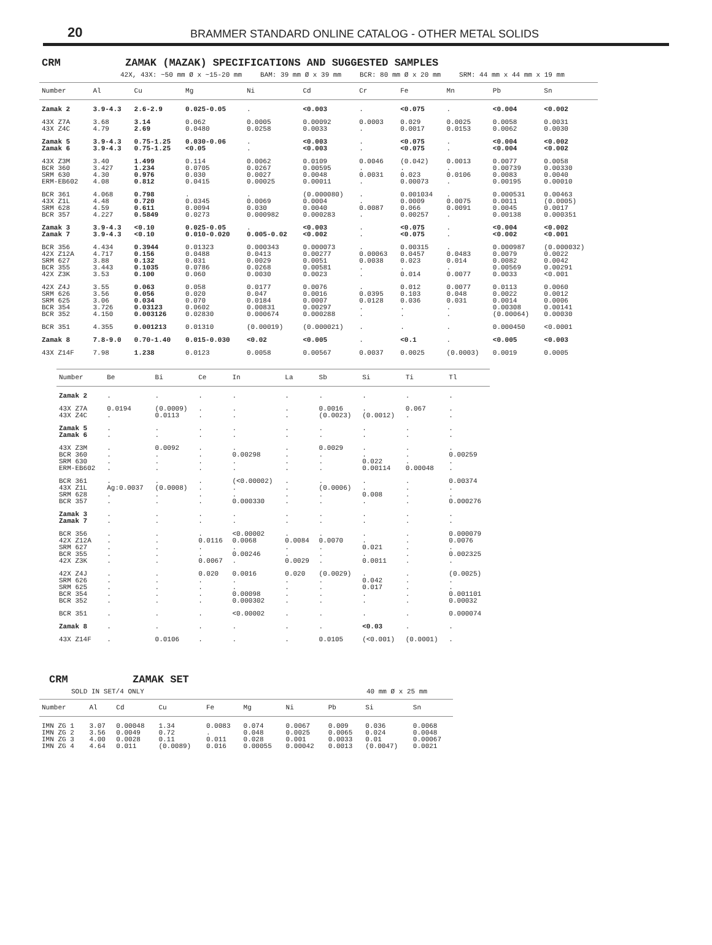20 BRAMMER STANDARD ONLINE CATALOG - OTHER METAL SOLIDS
CRM ZAMAK (MAZAK) SPECIFICATIONS AND SUGGESTED SAMPLES
42X, 43X: ~50 mm Ø x ~15-20 mm BAM: 39 mm Ø x 39 mm BCR: 80 mm Ø x 20 mm SRM: 44 mm x 44 mm x 19 mm
| Number | Al | Cu | Mg | Ni | Cd | Cr | Fe | Mn | Pb | Sn |
| --- | --- | --- | --- | --- | --- | --- | --- | --- | --- | --- |
| Zamak 2 | 3.9-4.3 | 2.6-2.9 | 0.025-0.05 | . | <0.003 | . | <0.075 | . | <0.004 | <0.002 |
| 43X Z7A 43X Z4C | 3.68 4.79 | 3.14 2.69 | 0.062 0.0480 | 0.0005 0.0258 | 0.00092 0.0033 | 0.0003 . | 0.029 0.0017 | 0.0025 0.0153 | 0.0058 0.0062 | 0.0031 0.0030 |
| Zamak 5 Zamak 6 | 3.9-4.3 3.9-4.3 | 0.75-1.25 0.75-1.25 | 0.030-0.06 <0.05 | . . | <0.003 <0.003 | . . | <0.075 <0.075 | . . | <0.004 <0.004 | <0.002 <0.002 |
| 43X Z3M BCR 360 SRM 630 ERM-EB602 | 3.40 3.427 4.30 4.08 | 1.499 1.234 0.976 0.812 | 0.114 0.0705 0.030 0.0415 | 0.0062 0.0267 0.0027 0.00025 | 0.0109 0.00595 0.0048 0.00011 | 0.0046 . 0.0031 . | (0.042) . 0.023 0.00073 | 0.0013 . 0.0106 . | 0.0077 0.00739 0.0083 0.00195 | 0.0058 0.00330 0.0040 0.00010 |
| BCR 361 43X Z1L SRM 628 BCR 357 | 4.068 4.48 4.59 4.227 | 0.798 0.720 0.611 0.5849 | . 0.0345 0.0094 0.0273 | . 0.0069 0.030 0.000982 | (0.000080) 0.0004 0.0040 0.000283 | . . 0.0087 . | 0.001034 0.0009 0.066 0.00257 | . 0.0075 0.0091 . | 0.000531 0.0011 0.0045 0.00138 | 0.00463 (0.0005) 0.0017 0.000351 |
| Zamak 3 Zamak 7 | 3.9-4.3 3.9-4.3 | <0.10 <0.10 | 0.025-0.05 0.010-0.020 | . 0.005-0.02 | <0.003 <0.002 | . . | <0.075 <0.075 | . . | <0.004 <0.002 | <0.002 <0.001 |
| BCR 356 42X Z12A SRM 627 BCR 355 42X Z3K | 4.434 4.717 3.88 3.443 3.53 | 0.3944 0.156 0.132 0.1035 0.100 | 0.01323 0.0488 0.031 0.0786 0.060 | 0.000343 0.0413 0.0029 0.0268 0.0030 | 0.000073 0.00277 0.0051 0.00581 0.0023 | . 0.00063 0.0038 . . | 0.00315 0.0457 0.023 . 0.014 | . 0.0483 0.014 . 0.0077 | 0.000987 0.0079 0.0082 0.00569 0.0033 | (0.000032) 0.0022 0.0042 0.00291 <0.001 |
| 42X Z4J SRM 626 SRM 625 BCR 354 BCR 352 | 3.55 3.56 3.06 3.726 4.150 | 0.063 0.056 0.034 0.03123 0.003126 | 0.058 0.020 0.070 0.0602 0.02830 | 0.0177 0.047 0.0184 0.00831 0.000674 | 0.0076 0.0016 0.0007 0.00297 0.000288 | . 0.0395 0.0128 . . | 0.012 0.103 0.036 . . | 0.0077 0.048 0.031 . . | 0.0113 0.0022 0.0014 0.00308 (0.00064) | 0.0060 0.0012 0.0006 0.00141 0.00030 |
| BCR 351 | 4.355 | 0.001213 | 0.01310 | (0.00019) | (0.000021) | . | . | . | 0.000450 | <0.0001 |
| Zamak 8 | 7.8-9.0 | 0.70-1.40 | 0.015-0.030 | <0.02 | <0.005 | . | <0.1 | . | <0.005 | <0.003 |
| 43X Z14F | 7.98 | 1.238 | 0.0123 | 0.0058 | 0.00567 | 0.0037 | 0.0025 | (0.0003) | 0.0019 | 0.0005 |
| Number | Be | Bi | Ce | In | La | Sb | Si | Ti | Tl |
| --- | --- | --- | --- | --- | --- | --- | --- | --- | --- |
| Zamak 2 | . | . | . | . | . | . | . | . | . |
| 43X Z7A 43X Z4C | 0.0194 . | (0.0009) 0.0113 | . . | . . | . . | 0.0016 (0.0023) | . (0.0012) | 0.067 . | . . |
| Zamak 5 Zamak 6 | . . | . . | . . | . . | . . | . . | . . | . . | . . |
| 43X Z3M BCR 360 SRM 630 ERM-EB602 | . . . . | 0.0092 . . . | . . . . | . 0.00298 . . | . . . . | 0.0029 . . . | . . 0.022 0.00114 | . . . 0.00048 | . 0.00259 . . |
| BCR 361 43X Z1L SRM 628 BCR 357 | . Ag:0.0037 . . | . (0.0008) . . | . . . . | (<0.00002) . . 0.000330 | . . . . | . (0.0006) . . | . . 0.008 . | . . . . | 0.00374 . . 0.000276 |
| Zamak 3 Zamak 7 | . . | . . | . . | . . | . . | . . | . . | . . | . . |
| BCR 356 42X Z12A SRM 627 BCR 355 42X Z3K | . . . . . | . . . . . | . 0.0116 . . 0.0067 | <0.00002 0.0068 . 0.00246 . | . 0.0084 . . 0.0029 | . 0.0070 . . . | . . 0.021 . 0.0011 | . . . . . | 0.000079 0.0076 . 0.002325 . |
| 42X Z4J SRM 626 SRM 625 BCR 354 BCR 352 | . . . . . | . . . . . | 0.020 . . . . | 0.0016 . . 0.00098 0.000302 | 0.020 . . . . | (0.0029) . . . . | . 0.042 0.017 . . | . . . . . | (0.0025) . . 0.001101 0.00032 |
| BCR 351 | . | . | . | <0.00002 | . | . | . | . | 0.000074 |
| Zamak 8 | . | . | . | . | . | . | <0.03 | . | . |
| 43X Z14F | . | 0.0106 | . | . | . | 0.0105 | (<0.001) | (0.0001) | . |
CRM ZAMAK SET
SOLD IN SET/4 ONLY 40 mm Ø x 25 mm
| Number | Al | Cd | Cu | Fe | Mg | Ni | Pb | Si | Sn |
| --- | --- | --- | --- | --- | --- | --- | --- | --- | --- |
| IMN ZG 1 IMN ZG 2 IMN ZG 3 IMN ZG 4 | 3.07 3.56 4.00 4.64 | 0.00048 0.0049 0.0028 0.011 | 1.34 0.72 0.11 (0.0089) | 0.0083 . 0.011 0.016 | 0.074 0.048 0.028 0.00055 | 0.0067 0.0025 0.001 0.00042 | 0.009 0.0065 0.0033 0.0013 | 0.036 0.024 0.01 (0.0047) | 0.0068 0.0048 0.00067 0.0021 |